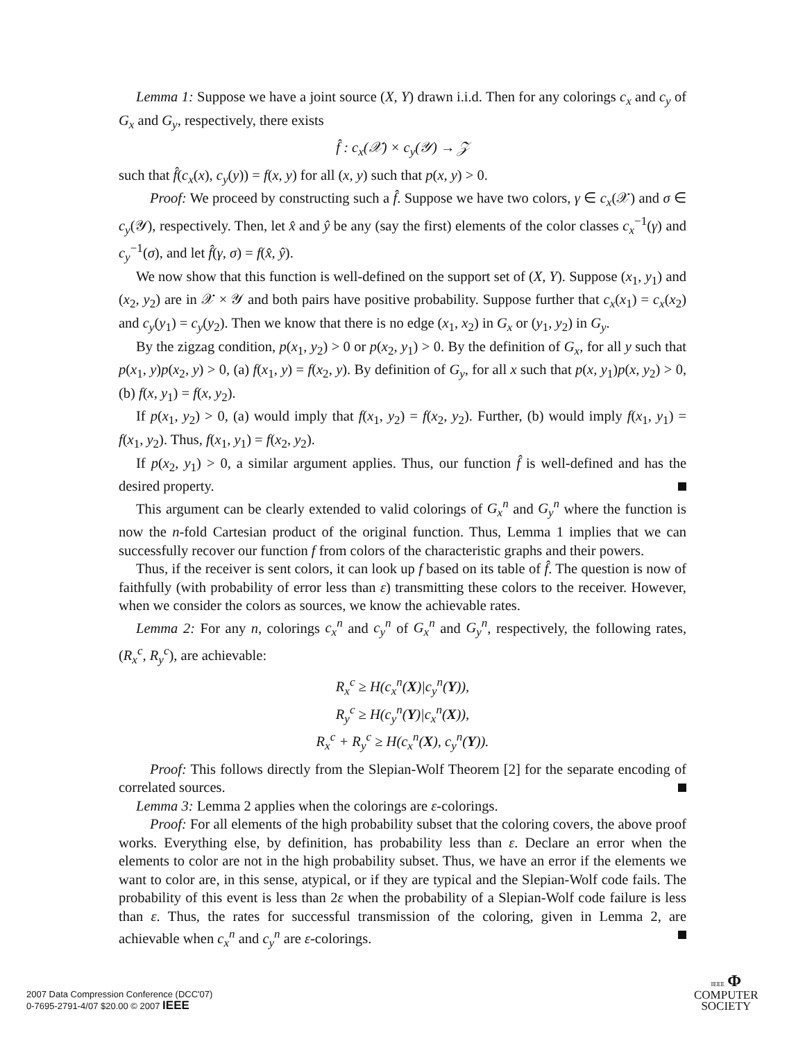Lemma 1: Suppose we have a joint source (X, Y) drawn i.i.d. Then for any colorings c<sub>x</sub> and c<sub>y</sub> of G<sub>x</sub> and G<sub>y</sub>, respectively, there exists
f̂ : c<sub>x</sub>(𝒳) × c<sub>y</sub>(𝒴) → 𝒵
such that f̂(c<sub>x</sub>(x), c<sub>y</sub>(y)) = f(x, y) for all (x, y) such that p(x, y) > 0.
Proof: We proceed by constructing such a f̂. Suppose we have two colors, γ ∈ c<sub>x</sub>(𝒳) and σ ∈ c<sub>y</sub>(𝒴), respectively. Then, let x̂ and ŷ be any (say the first) elements of the color classes c<sub>x</sub><sup>−1</sup>(γ) and c<sub>y</sub><sup>−1</sup>(σ), and let f̂(γ, σ) = f(x̂, ŷ).
We now show that this function is well-defined on the support set of (X, Y). Suppose (x<sub>1</sub>, y<sub>1</sub>) and (x<sub>2</sub>, y<sub>2</sub>) are in 𝒳 × 𝒴 and both pairs have positive probability. Suppose further that c<sub>x</sub>(x<sub>1</sub>) = c<sub>x</sub>(x<sub>2</sub>) and c<sub>y</sub>(y<sub>1</sub>) = c<sub>y</sub>(y<sub>2</sub>). Then we know that there is no edge (x<sub>1</sub>, x<sub>2</sub>) in G<sub>x</sub> or (y<sub>1</sub>, y<sub>2</sub>) in G<sub>y</sub>.
By the zigzag condition, p(x<sub>1</sub>, y<sub>2</sub>) > 0 or p(x<sub>2</sub>, y<sub>1</sub>) > 0. By the definition of G<sub>x</sub>, for all y such that p(x<sub>1</sub>, y)p(x<sub>2</sub>, y) > 0, (a) f(x<sub>1</sub>, y) = f(x<sub>2</sub>, y). By definition of G<sub>y</sub>, for all x such that p(x, y<sub>1</sub>)p(x, y<sub>2</sub>) > 0, (b) f(x, y<sub>1</sub>) = f(x, y<sub>2</sub>).
If p(x<sub>1</sub>, y<sub>2</sub>) > 0, (a) would imply that f(x<sub>1</sub>, y<sub>2</sub>) = f(x<sub>2</sub>, y<sub>2</sub>). Further, (b) would imply f(x<sub>1</sub>, y<sub>1</sub>) = f(x<sub>1</sub>, y<sub>2</sub>). Thus, f(x<sub>1</sub>, y<sub>1</sub>) = f(x<sub>2</sub>, y<sub>2</sub>).
If p(x<sub>2</sub>, y<sub>1</sub>) > 0, a similar argument applies. Thus, our function f̂ is well-defined and has the desired property.
This argument can be clearly extended to valid colorings of G<sub>x</sub><sup>n</sup> and G<sub>y</sub><sup>n</sup> where the function is now the n-fold Cartesian product of the original function. Thus, Lemma 1 implies that we can successfully recover our function f from colors of the characteristic graphs and their powers.
Thus, if the receiver is sent colors, it can look up f based on its table of f̂. The question is now of faithfully (with probability of error less than ε) transmitting these colors to the receiver. However, when we consider the colors as sources, we know the achievable rates.
Lemma 2: For any n, colorings c<sub>x</sub><sup>n</sup> and c<sub>y</sub><sup>n</sup> of G<sub>x</sub><sup>n</sup> and G<sub>y</sub><sup>n</sup>, respectively, the following rates, (R<sub>x</sub><sup>c</sup>, R<sub>y</sub><sup>c</sup>), are achievable:
R<sub>x</sub><sup>c</sup> ≥ H(c<sub>x</sub><sup>n</sup>(X)|c<sub>y</sub><sup>n</sup>(Y)),
R<sub>y</sub><sup>c</sup> ≥ H(c<sub>y</sub><sup>n</sup>(Y)|c<sub>x</sub><sup>n</sup>(X)),
R<sub>x</sub><sup>c</sup> + R<sub>y</sub><sup>c</sup> ≥ H(c<sub>x</sub><sup>n</sup>(X), c<sub>y</sub><sup>n</sup>(Y)).
Proof: This follows directly from the Slepian-Wolf Theorem [2] for the separate encoding of correlated sources.
Lemma 3: Lemma 2 applies when the colorings are ε-colorings.
Proof: For all elements of the high probability subset that the coloring covers, the above proof works. Everything else, by definition, has probability less than ε. Declare an error when the elements to color are not in the high probability subset. Thus, we have an error if the elements we want to color are, in this sense, atypical, or if they are typical and the Slepian-Wolf code fails. The probability of this event is less than 2ε when the probability of a Slepian-Wolf code failure is less than ε. Thus, the rates for successful transmission of the coloring, given in Lemma 2, are achievable when c<sub>x</sub><sup>n</sup> and c<sub>y</sub><sup>n</sup> are ε-colorings.
2007 Data Compression Conference (DCC'07)
0-7695-2791-4/07 $20.00 © 2007 IEEE
IEEE Φ
COMPUTER
SOCIETY